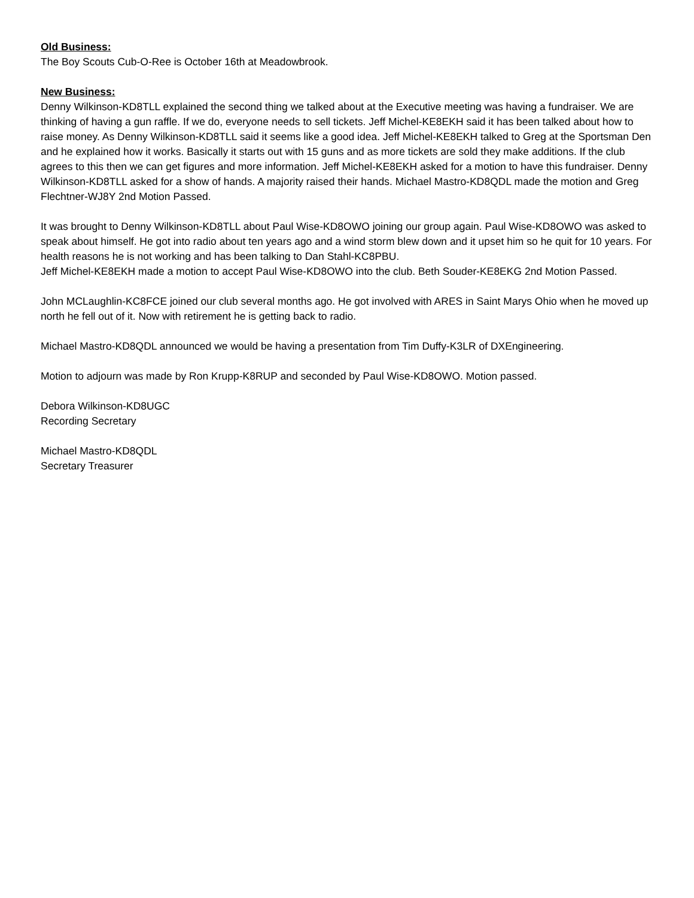Old Business:
The Boy Scouts Cub-O-Ree is October 16th at Meadowbrook.
New Business:
Denny Wilkinson-KD8TLL explained the second thing we talked about at the Executive meeting was having a fundraiser. We are thinking of having a gun raffle. If we do, everyone needs to sell tickets. Jeff Michel-KE8EKH said it has been talked about how to raise money. As Denny Wilkinson-KD8TLL said it seems like a good idea. Jeff Michel-KE8EKH talked to Greg at the Sportsman Den and he explained how it works. Basically it starts out with 15 guns and as more tickets are sold they make additions. If the club agrees to this then we can get figures and more information. Jeff Michel-KE8EKH asked for a motion to have this fundraiser. Denny Wilkinson-KD8TLL asked for a show of hands. A majority raised their hands. Michael Mastro-KD8QDL made the motion and Greg Flechtner-WJ8Y 2nd Motion Passed.
It was brought to Denny Wilkinson-KD8TLL about Paul Wise-KD8OWO joining our group again. Paul Wise-KD8OWO was asked to speak about himself. He got into radio about ten years ago and a wind storm blew down and it upset him so he quit for 10 years. For health reasons he is not working and has been talking to Dan Stahl-KC8PBU.
Jeff Michel-KE8EKH made a motion to accept Paul Wise-KD8OWO into the club. Beth Souder-KE8EKG 2nd Motion Passed.
John MCLaughlin-KC8FCE joined our club several months ago. He got involved with ARES in Saint Marys Ohio when he moved up north he fell out of it. Now with retirement he is getting back to radio.
Michael Mastro-KD8QDL announced we would be having a presentation from Tim Duffy-K3LR of DXEngineering.
Motion to adjourn was made by Ron Krupp-K8RUP and seconded by Paul Wise-KD8OWO. Motion passed.
Debora Wilkinson-KD8UGC
Recording Secretary
Michael Mastro-KD8QDL
Secretary Treasurer